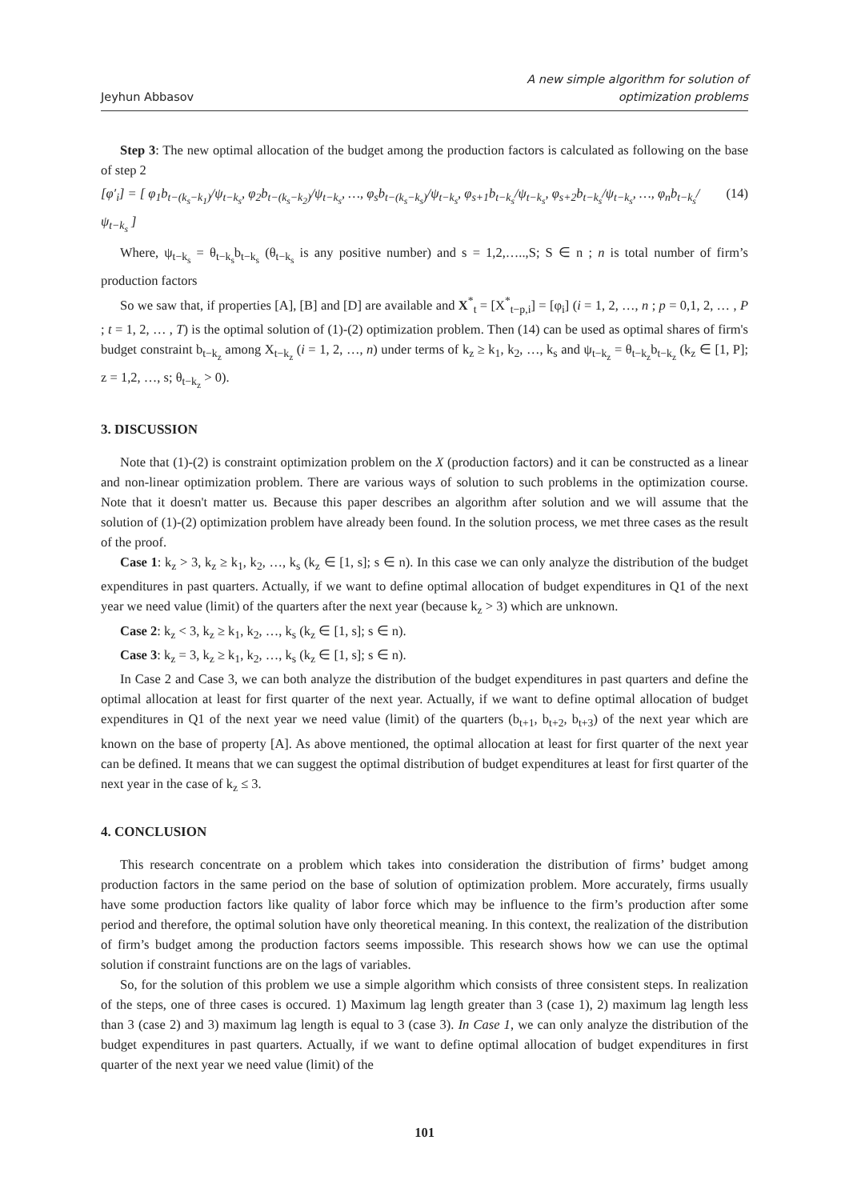Jeyhun Abbasov
A new simple algorithm for solution of
optimization problems
Step 3: The new optimal allocation of the budget among the production factors is calculated as following on the base of step 2
[φ′<sub>i</sub>] = [ φ<sub>1</sub>b<sub>t−(k<sub>s</sub>−k<sub>1</sub>)</sub>/ψ<sub>t−k<sub>s</sub></sub>, φ<sub>2</sub>b<sub>t−(k<sub>s</sub>−k<sub>2</sub>)</sub>/ψ<sub>t−k<sub>s</sub></sub>, …, φ<sub>s</sub>b<sub>t−(k<sub>s</sub>−k<sub>s</sub>)</sub>/ψ<sub>t−k<sub>s</sub></sub>, φ<sub>s+1</sub>b<sub>t−k<sub>s</sub></sub>/ψ<sub>t−k<sub>s</sub></sub>, φ<sub>s+2</sub>b<sub>t−k<sub>s</sub></sub>/ψ<sub>t−k<sub>s</sub></sub>, …, φ<sub>n</sub>b<sub>t−k<sub>s</sub></sub>/ψ<sub>t−k<sub>s</sub></sub> ] (14)
Where, ψ<sub>t−k<sub>s</sub></sub> = θ<sub>t−k<sub>s</sub></sub>b<sub>t−k<sub>s</sub></sub> (θ<sub>t−k<sub>s</sub></sub> is any positive number) and s = 1,2,…..,S; S ∈ n ; n is total number of firm’s production factors
So we saw that, if properties [A], [B] and [D] are available and X<sup>*</sup><sub>t</sub> = [X<sup>*</sup><sub>t−p,i</sub>] = [φ<sub>i</sub>] (i = 1, 2, …, n ; p = 0,1, 2, … , P ; t = 1, 2, … , T) is the optimal solution of (1)-(2) optimization problem. Then (14) can be used as optimal shares of firm's budget constraint b<sub>t−k<sub>z</sub></sub> among X<sub>t−k<sub>z</sub></sub> (i = 1, 2, …, n) under terms of k<sub>z</sub> ≥ k<sub>1</sub>, k<sub>2</sub>, …, k<sub>s</sub> and ψ<sub>t−k<sub>z</sub></sub> = θ<sub>t−k<sub>z</sub></sub>b<sub>t−k<sub>z</sub></sub> (k<sub>z</sub> ∈ [1, P]; z = 1,2, …, s; θ<sub>t−k<sub>z</sub></sub> > 0).
3. DISCUSSION
Note that (1)-(2) is constraint optimization problem on the X (production factors) and it can be constructed as a linear and non-linear optimization problem. There are various ways of solution to such problems in the optimization course. Note that it doesn't matter us. Because this paper describes an algorithm after solution and we will assume that the solution of (1)-(2) optimization problem have already been found. In the solution process, we met three cases as the result of the proof.
Case 1: k<sub>z</sub> > 3, k<sub>z</sub> ≥ k<sub>1</sub>, k<sub>2</sub>, …, k<sub>s</sub> (k<sub>z</sub> ∈ [1, s]; s ∈ n). In this case we can only analyze the distribution of the budget expenditures in past quarters. Actually, if we want to define optimal allocation of budget expenditures in Q1 of the next year we need value (limit) of the quarters after the next year (because k<sub>z</sub> > 3) which are unknown.
Case 2: k<sub>z</sub> < 3, k<sub>z</sub> ≥ k<sub>1</sub>, k<sub>2</sub>, …, k<sub>s</sub> (k<sub>z</sub> ∈ [1, s]; s ∈ n).
Case 3: k<sub>z</sub> = 3, k<sub>z</sub> ≥ k<sub>1</sub>, k<sub>2</sub>, …, k<sub>s</sub> (k<sub>z</sub> ∈ [1, s]; s ∈ n).
In Case 2 and Case 3, we can both analyze the distribution of the budget expenditures in past quarters and define the optimal allocation at least for first quarter of the next year. Actually, if we want to define optimal allocation of budget expenditures in Q1 of the next year we need value (limit) of the quarters (b<sub>t+1</sub>, b<sub>t+2</sub>, b<sub>t+3</sub>) of the next year which are known on the base of property [A]. As above mentioned, the optimal allocation at least for first quarter of the next year can be defined. It means that we can suggest the optimal distribution of budget expenditures at least for first quarter of the next year in the case of k<sub>z</sub> ≤ 3.
4. CONCLUSION
This research concentrate on a problem which takes into consideration the distribution of firms’ budget among production factors in the same period on the base of solution of optimization problem. More accurately, firms usually have some production factors like quality of labor force which may be influence to the firm’s production after some period and therefore, the optimal solution have only theoretical meaning. In this context, the realization of the distribution of firm’s budget among the production factors seems impossible. This research shows how we can use the optimal solution if constraint functions are on the lags of variables.
So, for the solution of this problem we use a simple algorithm which consists of three consistent steps. In realization of the steps, one of three cases is occured. 1) Maximum lag length greater than 3 (case 1), 2) maximum lag length less than 3 (case 2) and 3) maximum lag length is equal to 3 (case 3). In Case 1, we can only analyze the distribution of the budget expenditures in past quarters. Actually, if we want to define optimal allocation of budget expenditures in first quarter of the next year we need value (limit) of the
101